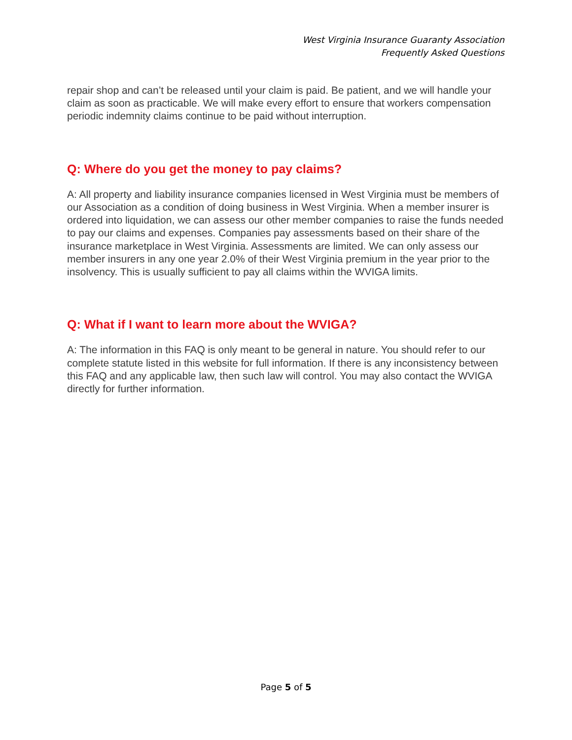West Virginia Insurance Guaranty Association
Frequently Asked Questions
repair shop and can’t be released until your claim is paid. Be patient, and we will handle your claim as soon as practicable. We will make every effort to ensure that workers compensation periodic indemnity claims continue to be paid without interruption.
Q: Where do you get the money to pay claims?
A: All property and liability insurance companies licensed in West Virginia must be members of our Association as a condition of doing business in West Virginia. When a member insurer is ordered into liquidation, we can assess our other member companies to raise the funds needed to pay our claims and expenses. Companies pay assessments based on their share of the insurance marketplace in West Virginia. Assessments are limited. We can only assess our member insurers in any one year 2.0% of their West Virginia premium in the year prior to the insolvency. This is usually sufficient to pay all claims within the WVIGA limits.
Q: What if I want to learn more about the WVIGA?
A: The information in this FAQ is only meant to be general in nature. You should refer to our complete statute listed in this website for full information. If there is any inconsistency between this FAQ and any applicable law, then such law will control. You may also contact the WVIGA directly for further information.
Page 5 of 5